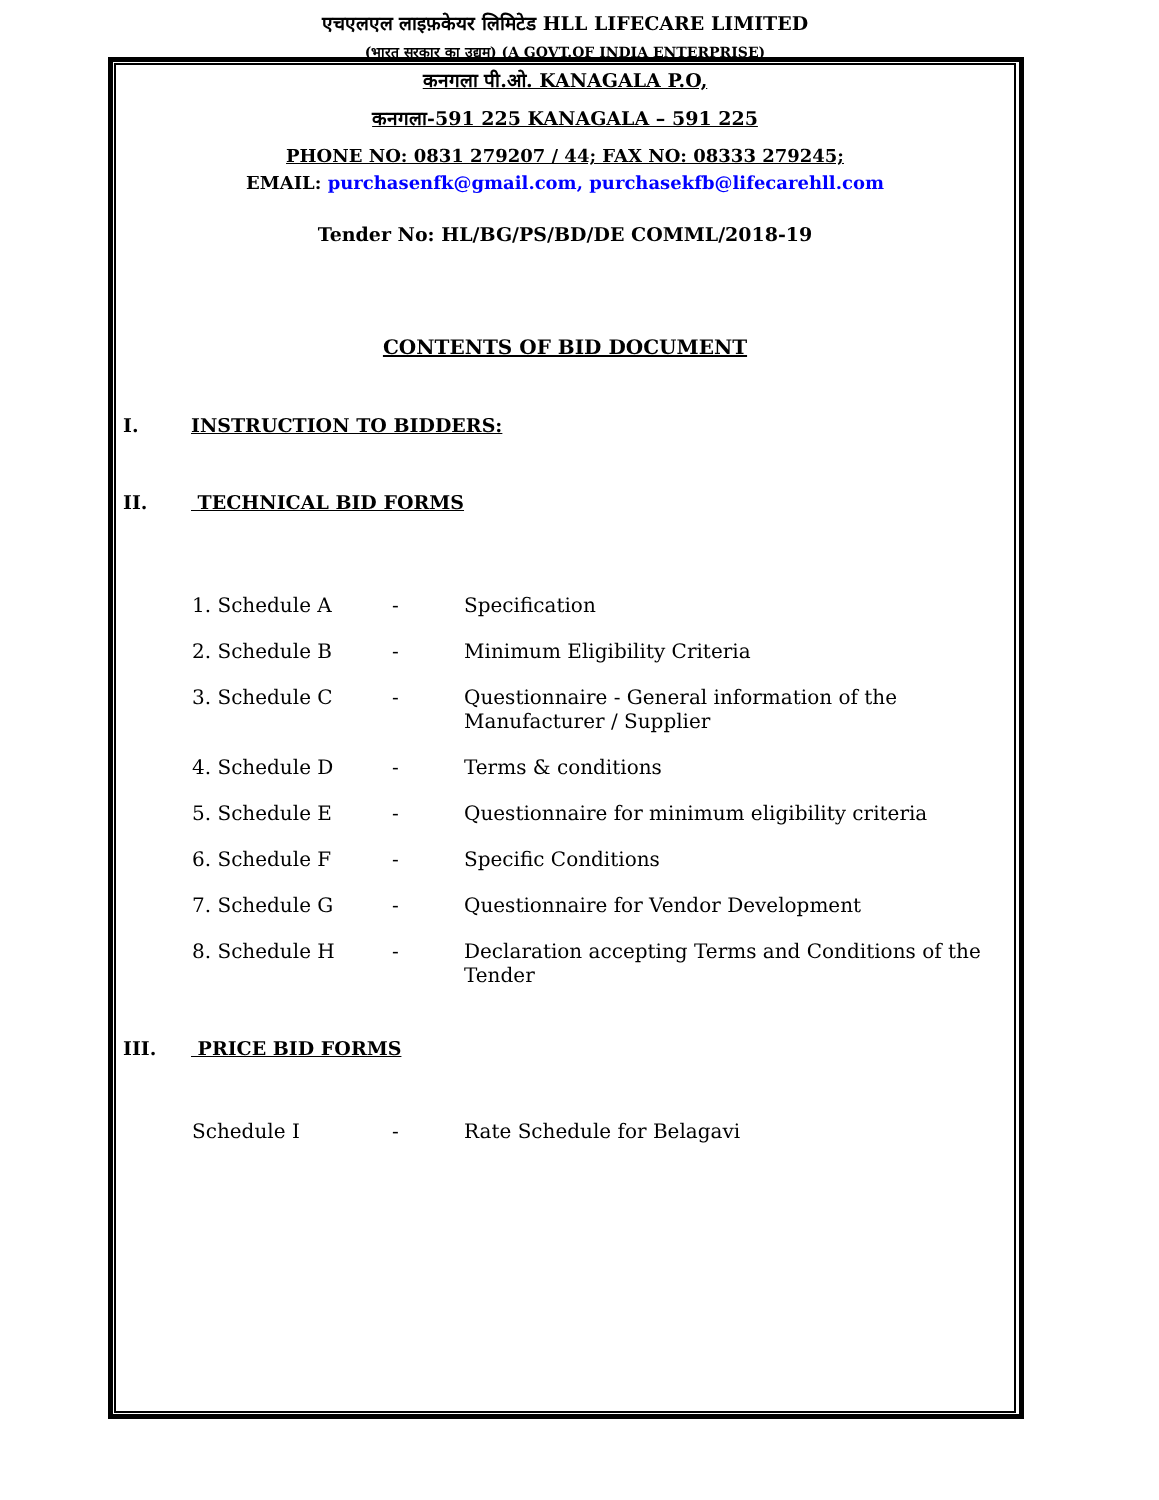एचएलएल लाइफ़केयर लिमिटेड HLL LIFECARE LIMITED
(भारत सरकार का उद्यम) (A GOVT.OF INDIA ENTERPRISE)
कनगला पी.ओ. KANAGALA P.O,
कनगला-591 225 KANAGALA – 591 225
PHONE NO: 0831 279207 / 44; FAX NO: 08333 279245;
EMAIL: purchasenfk@gmail.com, purchasekfb@lifecarehll.com
Tender No: HL/BG/PS/BD/DE COMML/2018-19
CONTENTS OF BID DOCUMENT
I. INSTRUCTION TO BIDDERS:
II. TECHNICAL BID FORMS
1. Schedule A - Specification
2. Schedule B - Minimum Eligibility Criteria
3. Schedule C - Questionnaire - General information of the Manufacturer / Supplier
4. Schedule D - Terms & conditions
5. Schedule E - Questionnaire for minimum eligibility criteria
6. Schedule F - Specific Conditions
7. Schedule G - Questionnaire for Vendor Development
8. Schedule H - Declaration accepting Terms and Conditions of the Tender
III. PRICE BID FORMS
Schedule I - Rate Schedule for Belagavi